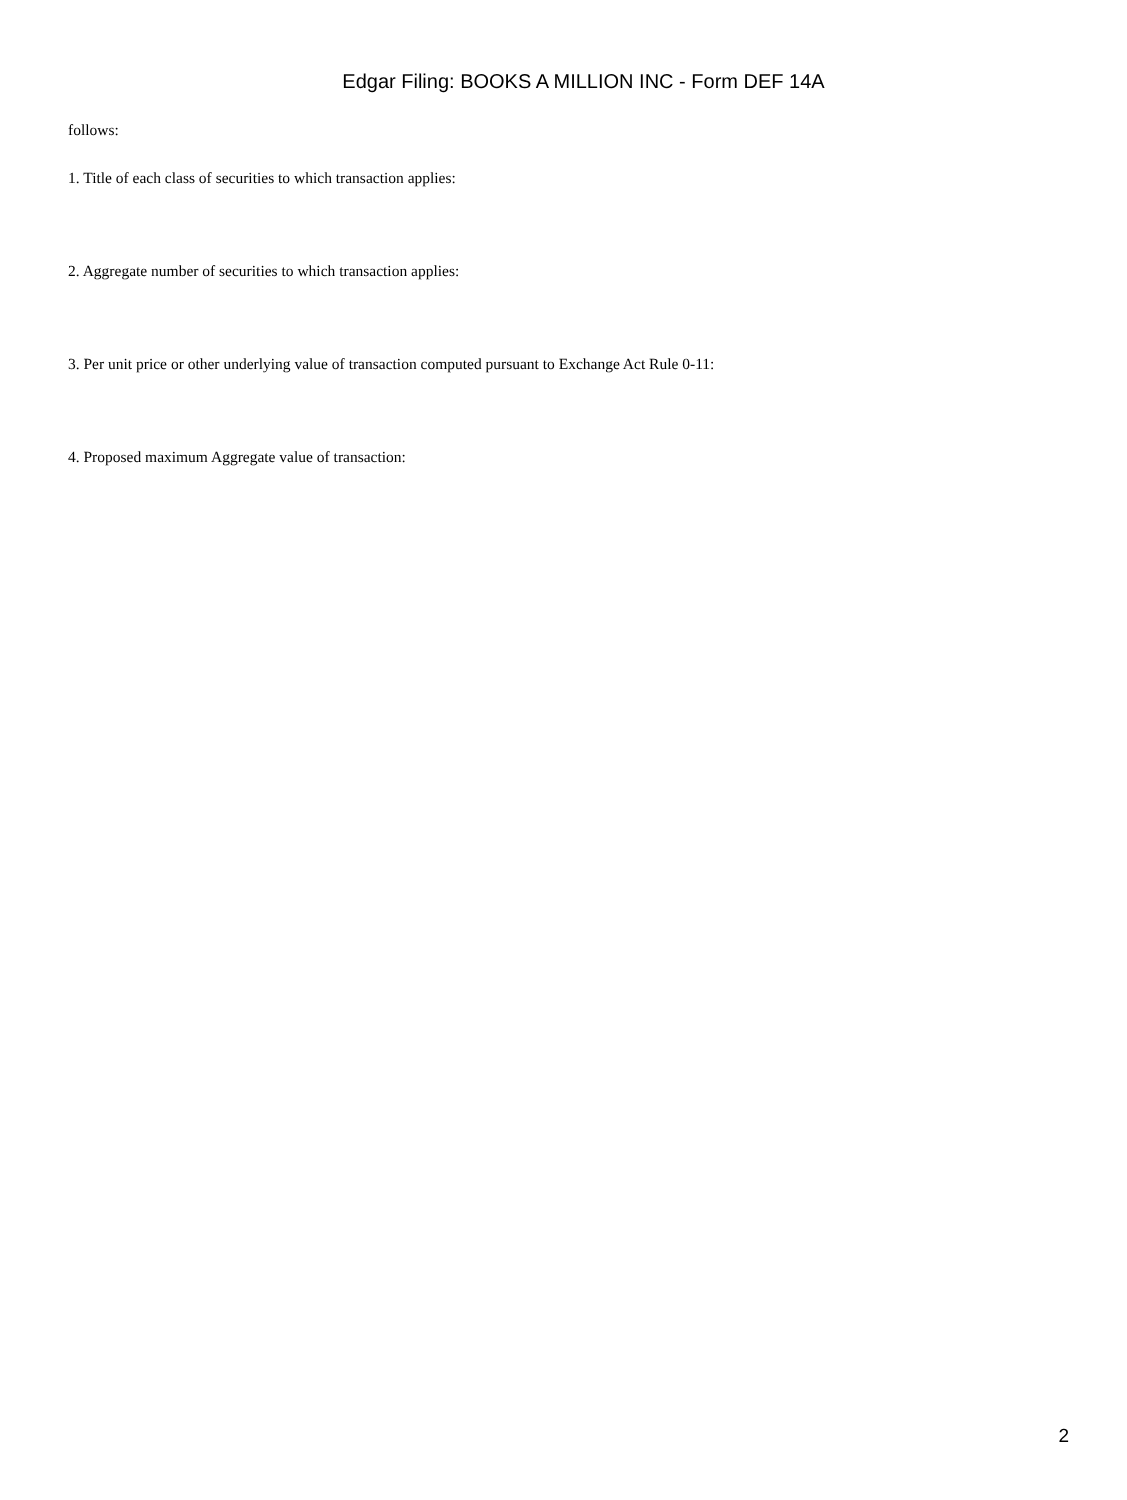Edgar Filing: BOOKS A MILLION INC - Form DEF 14A
follows:
1. Title of each class of securities to which transaction applies:
2. Aggregate number of securities to which transaction applies:
3. Per unit price or other underlying value of transaction computed pursuant to Exchange Act Rule 0-11:
4. Proposed maximum Aggregate value of transaction:
2